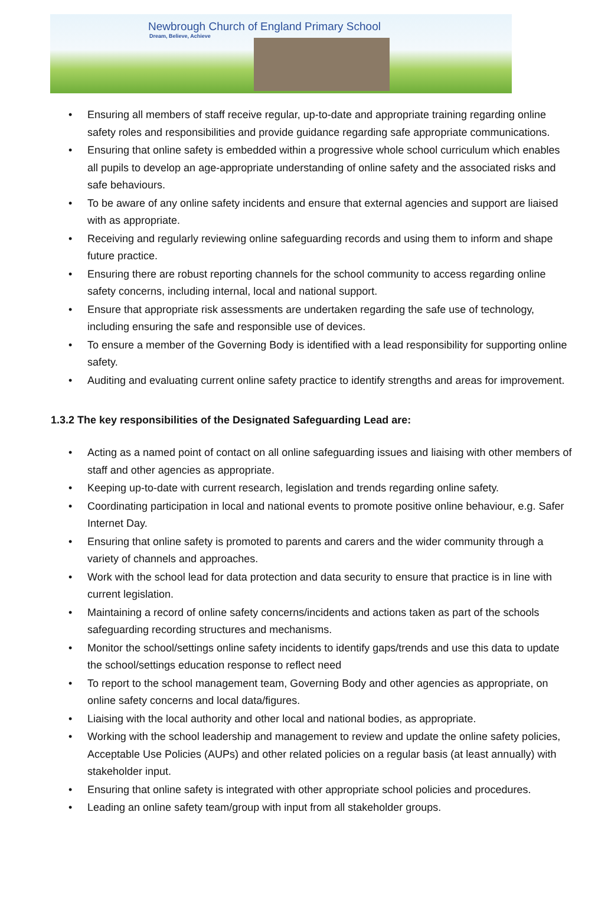Newbrough Church of England Primary School
Dream, Believe, Achieve
Ensuring all members of staff receive regular, up-to-date and appropriate training regarding online safety roles and responsibilities and provide guidance regarding safe appropriate communications.
Ensuring that online safety is embedded within a progressive whole school curriculum which enables all pupils to develop an age-appropriate understanding of online safety and the associated risks and safe behaviours.
To be aware of any online safety incidents and ensure that external agencies and support are liaised with as appropriate.
Receiving and regularly reviewing online safeguarding records and using them to inform and shape future practice.
Ensuring there are robust reporting channels for the school community to access regarding online safety concerns, including internal, local and national support.
Ensure that appropriate risk assessments are undertaken regarding the safe use of technology, including ensuring the safe and responsible use of devices.
To ensure a member of the Governing Body is identified with a lead responsibility for supporting online safety.
Auditing and evaluating current online safety practice to identify strengths and areas for improvement.
1.3.2 The key responsibilities of the Designated Safeguarding Lead are:
Acting as a named point of contact on all online safeguarding issues and liaising with other members of staff and other agencies as appropriate.
Keeping up-to-date with current research, legislation and trends regarding online safety.
Coordinating participation in local and national events to promote positive online behaviour, e.g. Safer Internet Day.
Ensuring that online safety is promoted to parents and carers and the wider community through a variety of channels and approaches.
Work with the school lead for data protection and data security to ensure that practice is in line with current legislation.
Maintaining a record of online safety concerns/incidents and actions taken as part of the schools safeguarding recording structures and mechanisms.
Monitor the school/settings online safety incidents to identify gaps/trends and use this data to update the school/settings education response to reflect need
To report to the school management team, Governing Body and other agencies as appropriate, on online safety concerns and local data/figures.
Liaising with the local authority and other local and national bodies, as appropriate.
Working with the school leadership and management to review and update the online safety policies, Acceptable Use Policies (AUPs) and other related policies on a regular basis (at least annually) with stakeholder input.
Ensuring that online safety is integrated with other appropriate school policies and procedures.
Leading an online safety team/group with input from all stakeholder groups.